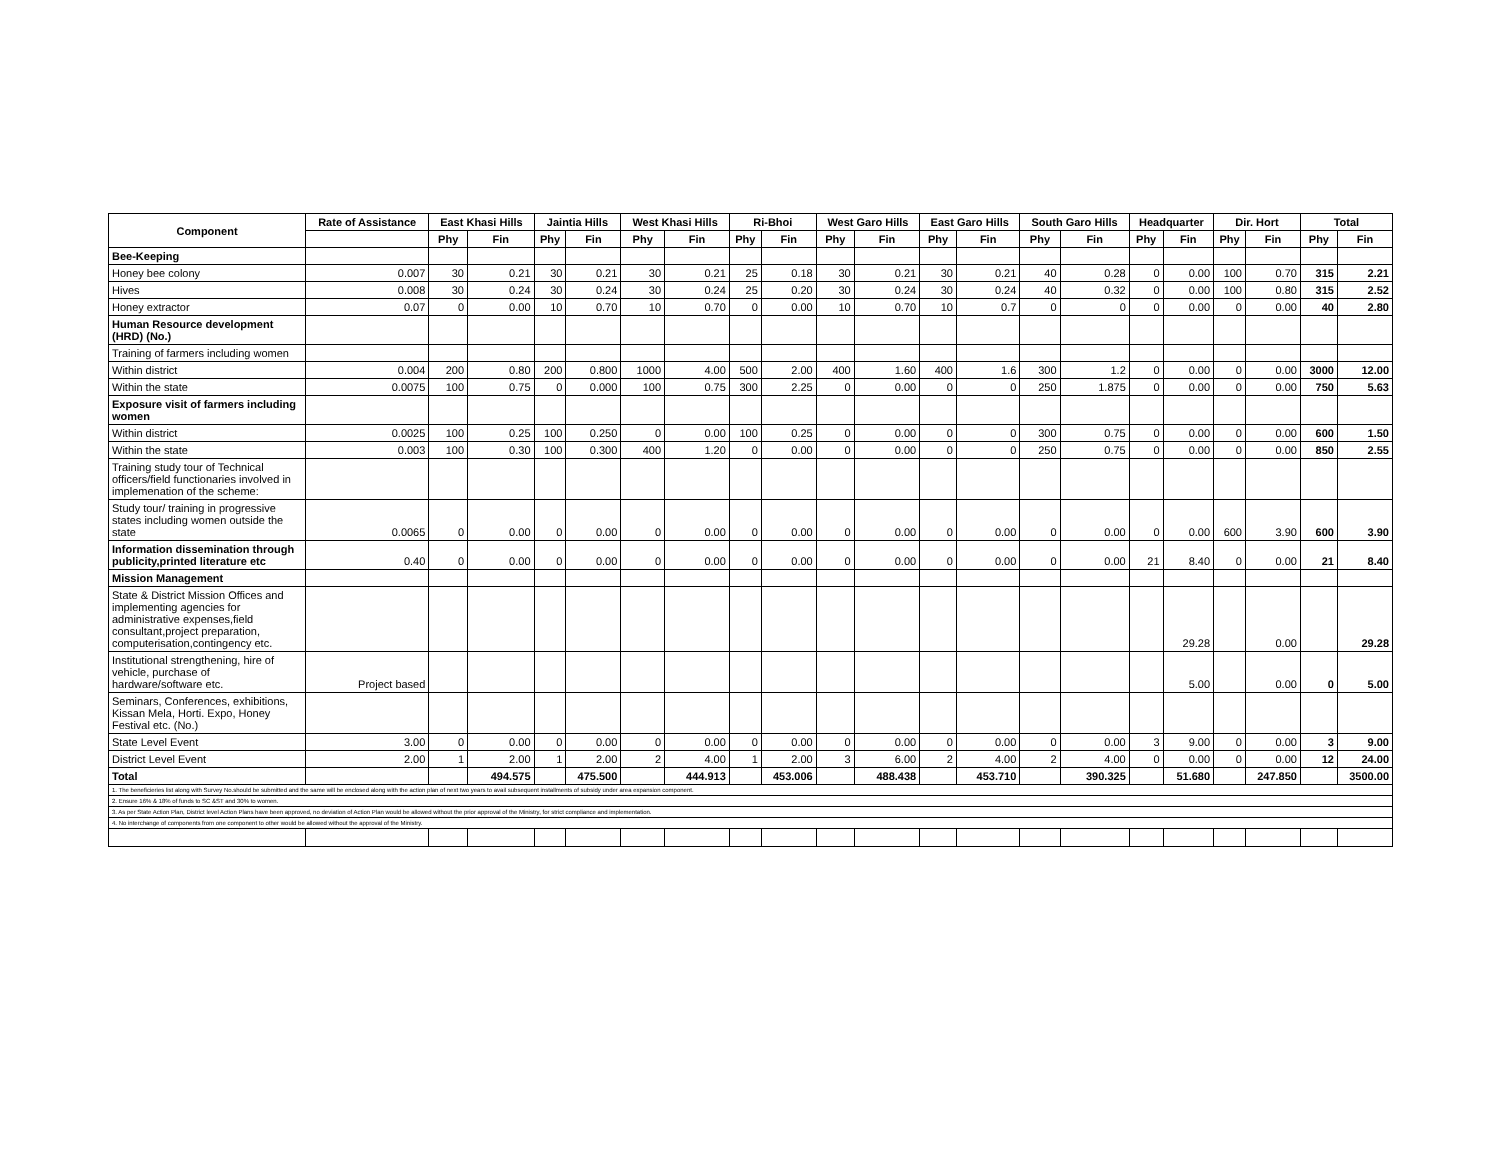| Component | Rate of Assistance | East Khasi Hills | | Jaintia Hills | | West Khasi Hills | | Ri-Bhoi | | West Garo Hills | | East Garo Hills | | South Garo Hills | | Headquarter | | Dir. Hort | | Total | |
| --- | --- | --- | --- | --- | --- | --- | --- | --- | --- | --- | --- | --- | --- | --- | --- | --- | --- | --- | --- | --- | --- |
| | | Phy | Fin | Phy | Fin | Phy | Fin | Phy | Fin | Phy | Fin | Phy | Fin | Phy | Fin | Phy | Fin | Phy | Fin | Phy | Fin |
| Bee-Keeping | | | | | | | | | | | | | | | | | | | | | |
| Honey bee colony | 0.007 | 30 | 0.21 | 30 | 0.21 | 30 | 0.21 | 25 | 0.18 | 30 | 0.21 | 30 | 0.21 | 40 | 0.28 | 0 | 0.00 | 100 | 0.70 | 315 | 2.21 |
| Hives | 0.008 | 30 | 0.24 | 30 | 0.24 | 30 | 0.24 | 25 | 0.20 | 30 | 0.24 | 30 | 0.24 | 40 | 0.32 | 0 | 0.00 | 100 | 0.80 | 315 | 2.52 |
| Honey extractor | 0.07 | 0 | 0.00 | 10 | 0.70 | 10 | 0.70 | 0 | 0.00 | 10 | 0.70 | 10 | 0.7 | 0 | 0 | 0 | 0.00 | 0 | 0.00 | 40 | 2.80 |
| Human Resource development (HRD) (No.) | | | | | | | | | | | | | | | | | | | | | |
| Training of farmers including women | | | | | | | | | | | | | | | | | | | | | |
| Within district | 0.004 | 200 | 0.80 | 200 | 0.800 | 1000 | 4.00 | 500 | 2.00 | 400 | 1.60 | 400 | 1.6 | 300 | 1.2 | 0 | 0.00 | 0 | 0.00 | 3000 | 12.00 |
| Within the state | 0.0075 | 100 | 0.75 | 0 | 0.000 | 100 | 0.75 | 300 | 2.25 | 0 | 0.00 | 0 | 0 | 250 | 1.875 | 0 | 0.00 | 0 | 0.00 | 750 | 5.63 |
| Exposure visit of farmers including women | | | | | | | | | | | | | | | | | | | | | |
| Within district | 0.0025 | 100 | 0.25 | 100 | 0.250 | 0 | 0.00 | 100 | 0.25 | 0 | 0.00 | 0 | 0 | 300 | 0.75 | 0 | 0.00 | 0 | 0.00 | 600 | 1.50 |
| Within the state | 0.003 | 100 | 0.30 | 100 | 0.300 | 400 | 1.20 | 0 | 0.00 | 0 | 0.00 | 0 | 0 | 250 | 0.75 | 0 | 0.00 | 0 | 0.00 | 850 | 2.55 |
| Training study tour of Technical officers/field functionaries involved in implemenation of the scheme: | | | | | | | | | | | | | | | | | | | | | |
| Study tour/ training in progressive states including women outside the state | 0.0065 | 0 | 0.00 | 0 | 0.00 | 0 | 0.00 | 0 | 0.00 | 0 | 0.00 | 0 | 0.00 | 0 | 0.00 | 0 | 0.00 | 600 | 3.90 | 600 | 3.90 |
| Information dissemination through publicity,printed literature etc | 0.40 | 0 | 0.00 | 0 | 0.00 | 0 | 0.00 | 0 | 0.00 | 0 | 0.00 | 0 | 0.00 | 0 | 0.00 | 21 | 8.40 | 0 | 0.00 | 21 | 8.40 |
| Mission Management | | | | | | | | | | | | | | | | | | | | | |
| State & District Mission Offices and implementing agencies for administrative expenses,field consultant,project preparation, computerisation,contingency etc. | | | | | | | | | | | | | | | | | 29.28 | | 0.00 | | 29.28 |
| Institutional strengthening, hire of vehicle, purchase of hardware/software etc. | Project based | | | | | | | | | | | | | | | | 5.00 | | 0.00 | 0 | 5.00 |
| Seminars, Conferences, exhibitions, Kissan Mela, Horti. Expo, Honey Festival etc. (No.) | | | | | | | | | | | | | | | | | | | | | |
| State Level Event | 3.00 | 0 | 0.00 | 0 | 0.00 | 0 | 0.00 | 0 | 0.00 | 0 | 0.00 | 0 | 0.00 | 0 | 0.00 | 3 | 9.00 | 0 | 0.00 | 3 | 9.00 |
| District Level Event | 2.00 | 1 | 2.00 | 1 | 2.00 | 2 | 4.00 | 1 | 2.00 | 3 | 6.00 | 2 | 4.00 | 2 | 4.00 | 0 | 0.00 | 0 | 0.00 | 12 | 24.00 |
| Total | | | 494.575 | | 475.500 | | 444.913 | | 453.006 | | 488.438 | | 453.710 | | 390.325 | | 51.680 | | 247.850 | | 3500.00 |
| 1. The beneficieries list along with Survey No.should be submitted and the same will be enclosed along with the action plan of next two years to avail subsequent installments of subsidy under area expansion component. | | | | | | | | | | | | | | | | | | | | | |
| 2. Ensure 16% & 18% of funds to SC &ST and 30% to women. | | | | | | | | | | | | | | | | | | | | | |
| 3. As per State Action Plan, District level Action Plans have been approved, no deviation of Action Plan would be allowed without the prior approval of the Ministry, for strict compliance and implementation. | | | | | | | | | | | | | | | | | | | | | |
| 4. No interchange of components from one component to other would be allowed without the approval of the Ministry. | | | | | | | | | | | | | | | | | | | | | |